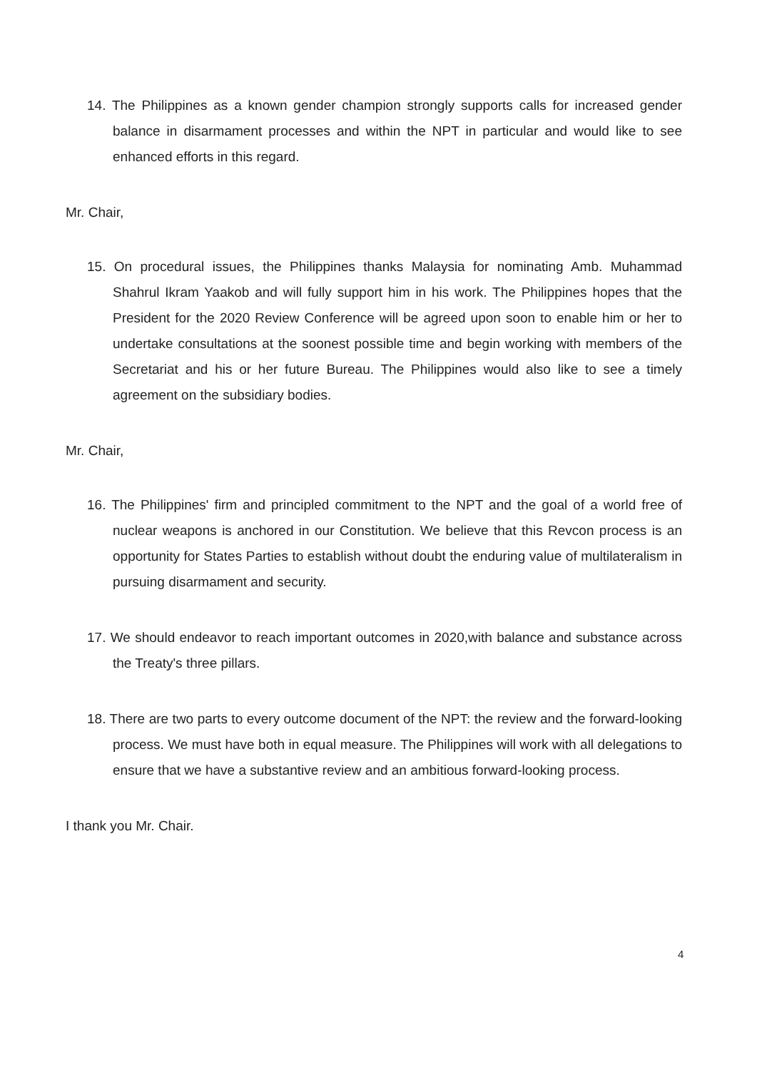14. The Philippines as a known gender champion strongly supports calls for increased gender balance in disarmament processes and within the NPT in particular and would like to see enhanced efforts in this regard.
Mr. Chair,
15. On procedural issues, the Philippines thanks Malaysia for nominating Amb. Muhammad Shahrul Ikram Yaakob and will fully support him in his work. The Philippines hopes that the President for the 2020 Review Conference will be agreed upon soon to enable him or her to undertake consultations at the soonest possible time and begin working with members of the Secretariat and his or her future Bureau. The Philippines would also like to see a timely agreement on the subsidiary bodies.
Mr. Chair,
16. The Philippines' firm and principled commitment to the NPT and the goal of a world free of nuclear weapons is anchored in our Constitution. We believe that this Revcon process is an opportunity for States Parties to establish without doubt the enduring value of multilateralism in pursuing disarmament and security.
17. We should endeavor to reach important outcomes in 2020,with balance and substance across the Treaty's three pillars.
18. There are two parts to every outcome document of the NPT: the review and the forward-looking process. We must have both in equal measure. The Philippines will work with all delegations to ensure that we have a substantive review and an ambitious forward-looking process.
I thank you Mr. Chair.
4